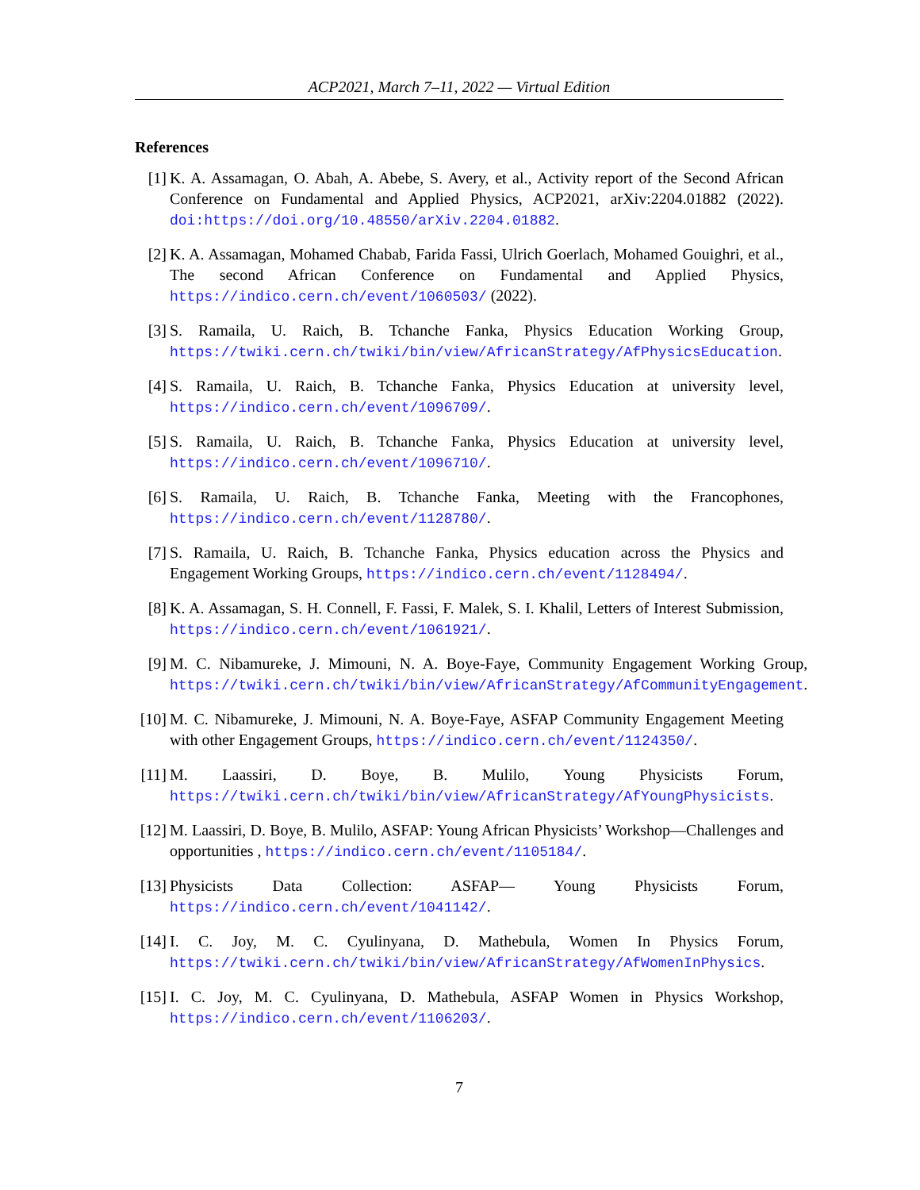ACP2021, March 7–11, 2022 — Virtual Edition
References
[1] K. A. Assamagan, O. Abah, A. Abebe, S. Avery, et al., Activity report of the Second African Conference on Fundamental and Applied Physics, ACP2021, arXiv:2204.01882 (2022). doi:https://doi.org/10.48550/arXiv.2204.01882.
[2] K. A. Assamagan, Mohamed Chabab, Farida Fassi, Ulrich Goerlach, Mohamed Gouighri, et al., The second African Conference on Fundamental and Applied Physics, https://indico.cern.ch/event/1060503/ (2022).
[3] S. Ramaila, U. Raich, B. Tchanche Fanka, Physics Education Working Group, https://twiki.cern.ch/twiki/bin/view/AfricanStrategy/AfPhysicsEducation.
[4] S. Ramaila, U. Raich, B. Tchanche Fanka, Physics Education at university level, https://indico.cern.ch/event/1096709/.
[5] S. Ramaila, U. Raich, B. Tchanche Fanka, Physics Education at university level, https://indico.cern.ch/event/1096710/.
[6] S. Ramaila, U. Raich, B. Tchanche Fanka, Meeting with the Francophones, https://indico.cern.ch/event/1128780/.
[7] S. Ramaila, U. Raich, B. Tchanche Fanka, Physics education across the Physics and Engagement Working Groups, https://indico.cern.ch/event/1128494/.
[8] K. A. Assamagan, S. H. Connell, F. Fassi, F. Malek, S. I. Khalil, Letters of Interest Submission, https://indico.cern.ch/event/1061921/.
[9] M. C. Nibamureke, J. Mimouni, N. A. Boye-Faye, Community Engagement Working Group, https://twiki.cern.ch/twiki/bin/view/AfricanStrategy/AfCommunityEngagement.
[10]
M. C. Nibamureke, J. Mimouni, N. A. Boye-Faye, ASFAP Community Engagement Meeting with other Engagement Groups, https://indico.cern.ch/event/1124350/.
[11]
M. Laassiri, D. Boye, B. Mulilo, Young Physicists Forum, https://twiki.cern.ch/twiki/bin/view/AfricanStrategy/AfYoungPhysicists.
[12]
M. Laassiri, D. Boye, B. Mulilo, ASFAP: Young African Physicists’ Workshop—Challenges and opportunities , https://indico.cern.ch/event/1105184/.
[13]
Physicists Data Collection: ASFAP— Young Physicists Forum, https://indico.cern.ch/event/1041142/.
[14]
I. C. Joy, M. C. Cyulinyana, D. Mathebula, Women In Physics Forum, https://twiki.cern.ch/twiki/bin/view/AfricanStrategy/AfWomenInPhysics.
[15]
I. C. Joy, M. C. Cyulinyana, D. Mathebula, ASFAP Women in Physics Workshop, https://indico.cern.ch/event/1106203/.
7